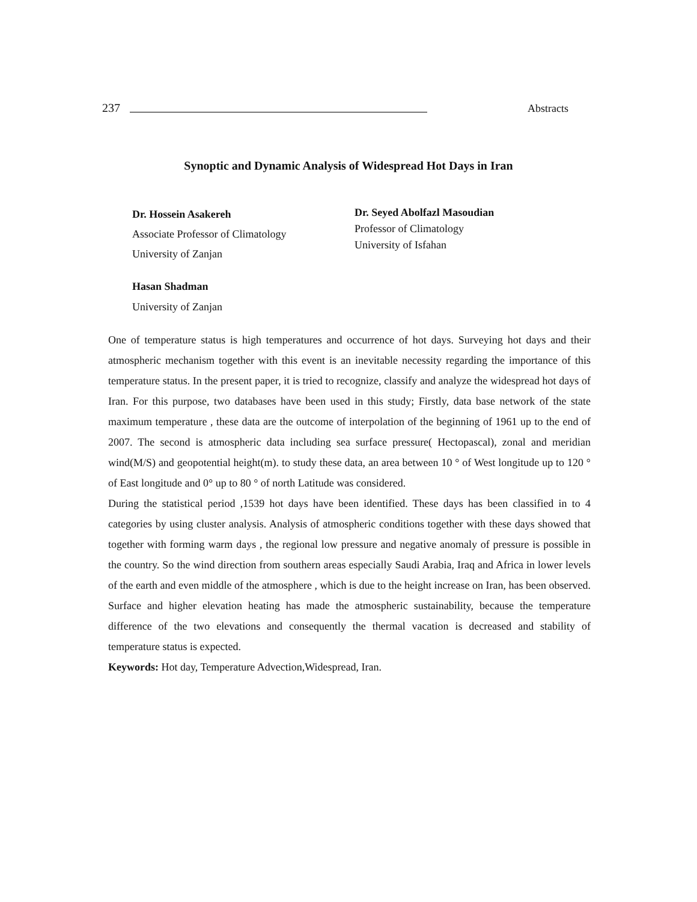237
Abstracts
Synoptic and Dynamic Analysis of Widespread Hot Days in Iran
Dr. Hossein Asakereh
Associate Professor of Climatology
University of Zanjan
Dr. Seyed Abolfazl Masoudian
Professor of Climatology
University of Isfahan
Hasan Shadman
University of Zanjan
One of temperature status is high temperatures and occurrence of hot days. Surveying hot days and their atmospheric mechanism together with this event is an inevitable necessity regarding the importance of this temperature status. In the present paper, it is tried to recognize, classify and analyze the widespread hot days of Iran. For this purpose, two databases have been used in this study; Firstly, data base network of the state maximum temperature , these data are the outcome of interpolation of the beginning of 1961 up to the end of 2007. The second is atmospheric data including sea surface pressure( Hectopascal), zonal and meridian wind(M/S) and geopotential height(m). to study these data, an area between 10 ° of West longitude up to 120 ° of East longitude and 0° up to 80 ° of north Latitude was considered.
During the statistical period ,1539 hot days have been identified. These days has been classified in to 4 categories by using cluster analysis. Analysis of atmospheric conditions together with these days showed that together with forming warm days , the regional low pressure and negative anomaly of pressure is possible in the country. So the wind direction from southern areas especially Saudi Arabia, Iraq and Africa in lower levels of the earth and even middle of the atmosphere , which is due to the height increase on Iran, has been observed. Surface and higher elevation heating has made the atmospheric sustainability, because the temperature difference of the two elevations and consequently the thermal vacation is decreased and stability of temperature status is expected.
Keywords: Hot day, Temperature Advection,Widespread, Iran.